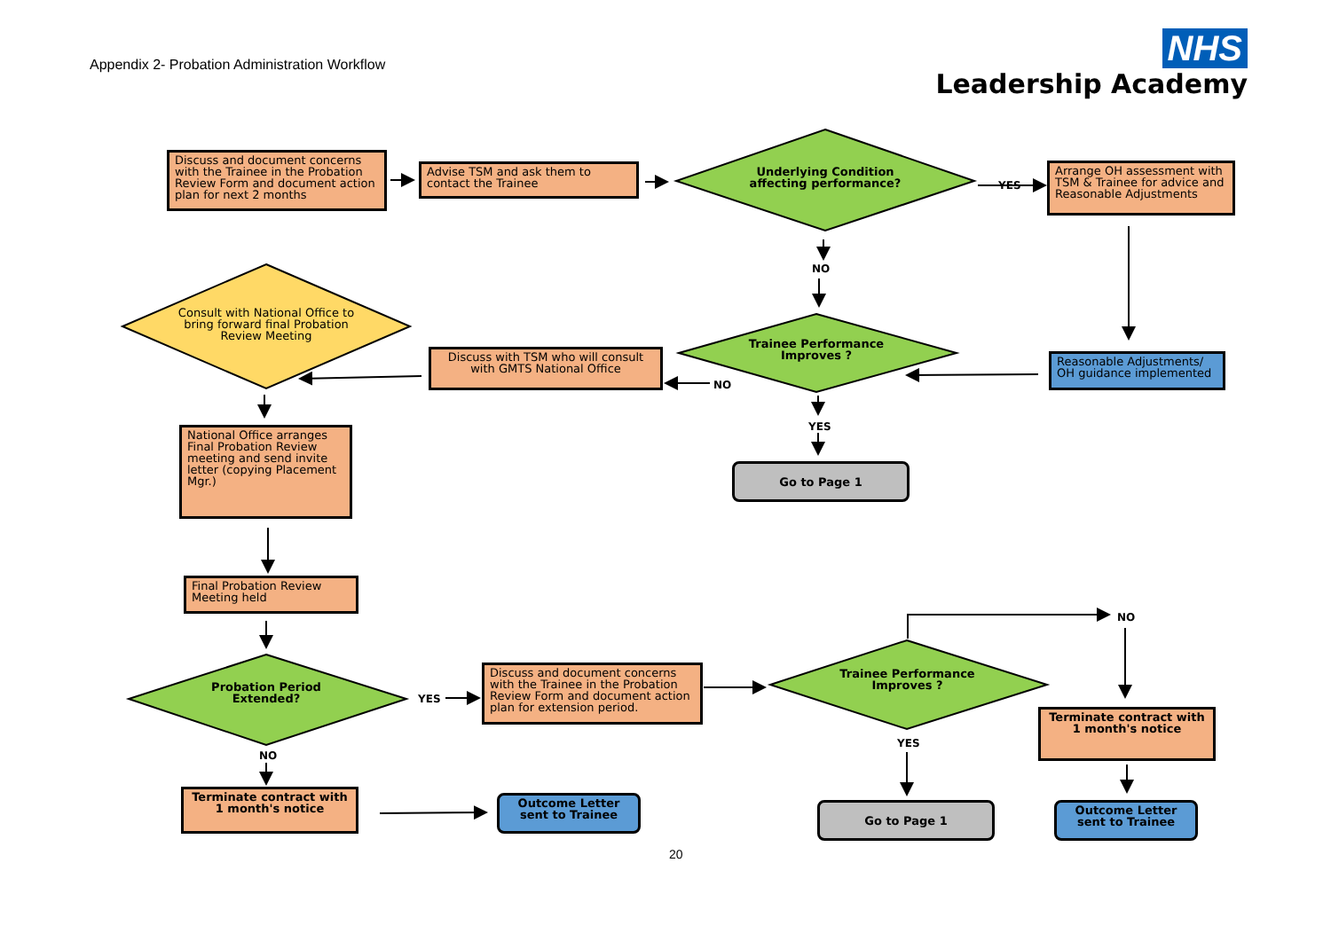Appendix 2- Probation Administration Workflow
NHS
Leadership Academy
Discuss and document concerns with the Trainee in the Probation Review Form and document action plan for next 2 months
Advise TSM and ask them to contact the Trainee
Underlying Condition affecting performance?
YES
Arrange OH assessment with TSM & Trainee for advice and Reasonable Adjustments
NO
Consult with National Office to bring forward final Probation Review Meeting
Discuss with TSM who will consult with GMTS National Office
Trainee Performance Improves ?
NO
Reasonable Adjustments/ OH guidance implemented
YES
Go to Page 1
National Office arranges Final Probation Review meeting and send invite letter (copying Placement Mgr.)
Final Probation Review Meeting held
Probation Period Extended?
YES
Discuss and document concerns with the Trainee in the Probation Review Form and document action plan for extension period.
Trainee Performance Improves ?
NO
Terminate contract with 1 month's notice
NO
YES
Terminate contract with 1 month's notice
Outcome Letter sent to Trainee
Go to Page 1
Outcome Letter sent to Trainee
20